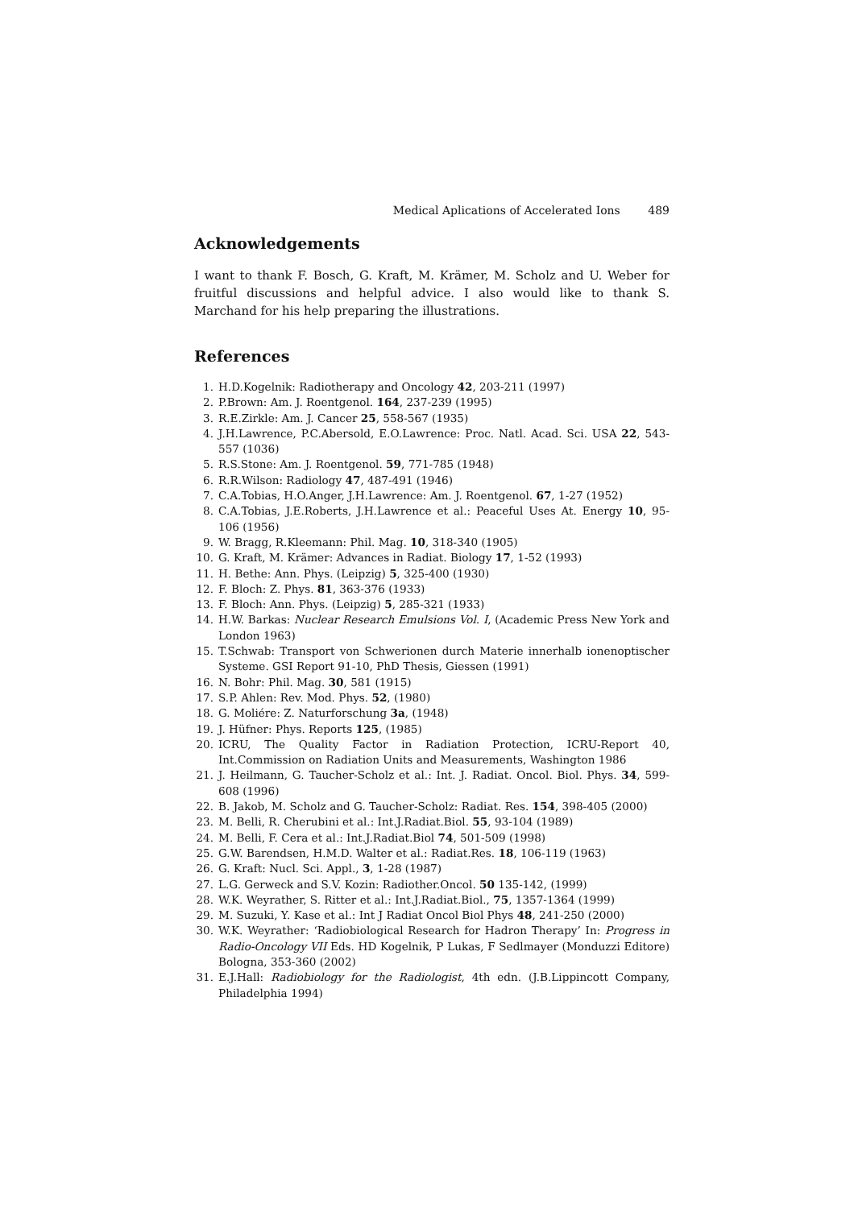Medical Aplications of Accelerated Ions 489
Acknowledgements
I want to thank F. Bosch, G. Kraft, M. Krämer, M. Scholz and U. Weber for fruitful discussions and helpful advice. I also would like to thank S. Marchand for his help preparing the illustrations.
References
1. H.D.Kogelnik: Radiotherapy and Oncology 42, 203-211 (1997)
2. P.Brown: Am. J. Roentgenol. 164, 237-239 (1995)
3. R.E.Zirkle: Am. J. Cancer 25, 558-567 (1935)
4. J.H.Lawrence, P.C.Abersold, E.O.Lawrence: Proc. Natl. Acad. Sci. USA 22, 543-557 (1036)
5. R.S.Stone: Am. J. Roentgenol. 59, 771-785 (1948)
6. R.R.Wilson: Radiology 47, 487-491 (1946)
7. C.A.Tobias, H.O.Anger, J.H.Lawrence: Am. J. Roentgenol. 67, 1-27 (1952)
8. C.A.Tobias, J.E.Roberts, J.H.Lawrence et al.: Peaceful Uses At. Energy 10, 95-106 (1956)
9. W. Bragg, R.Kleemann: Phil. Mag. 10, 318-340 (1905)
10. G. Kraft, M. Krämer: Advances in Radiat. Biology 17, 1-52 (1993)
11. H. Bethe: Ann. Phys. (Leipzig) 5, 325-400 (1930)
12. F. Bloch: Z. Phys. 81, 363-376 (1933)
13. F. Bloch: Ann. Phys. (Leipzig) 5, 285-321 (1933)
14. H.W. Barkas: Nuclear Research Emulsions Vol. I, (Academic Press New York and London 1963)
15. T.Schwab: Transport von Schwerionen durch Materie innerhalb ionenoptischer Systeme. GSI Report 91-10, PhD Thesis, Giessen (1991)
16. N. Bohr: Phil. Mag. 30, 581 (1915)
17. S.P. Ahlen: Rev. Mod. Phys. 52, (1980)
18. G. Moliére: Z. Naturforschung 3a, (1948)
19. J. Hüfner: Phys. Reports 125, (1985)
20. ICRU, The Quality Factor in Radiation Protection, ICRU-Report 40, Int.Commission on Radiation Units and Measurements, Washington 1986
21. J. Heilmann, G. Taucher-Scholz et al.: Int. J. Radiat. Oncol. Biol. Phys. 34, 599-608 (1996)
22. B. Jakob, M. Scholz and G. Taucher-Scholz: Radiat. Res. 154, 398-405 (2000)
23. M. Belli, R. Cherubini et al.: Int.J.Radiat.Biol. 55, 93-104 (1989)
24. M. Belli, F. Cera et al.: Int.J.Radiat.Biol 74, 501-509 (1998)
25. G.W. Barendsen, H.M.D. Walter et al.: Radiat.Res. 18, 106-119 (1963)
26. G. Kraft: Nucl. Sci. Appl., 3, 1-28 (1987)
27. L.G. Gerweck and S.V. Kozin: Radiother.Oncol. 50 135-142, (1999)
28. W.K. Weyrather, S. Ritter et al.: Int.J.Radiat.Biol., 75, 1357-1364 (1999)
29. M. Suzuki, Y. Kase et al.: Int J Radiat Oncol Biol Phys 48, 241-250 (2000)
30. W.K. Weyrather: ‘Radiobiological Research for Hadron Therapy’ In: Progress in Radio-Oncology VII Eds. HD Kogelnik, P Lukas, F Sedlmayer (Monduzzi Editore) Bologna, 353-360 (2002)
31. E.J.Hall: Radiobiology for the Radiologist, 4th edn. (J.B.Lippincott Company, Philadelphia 1994)